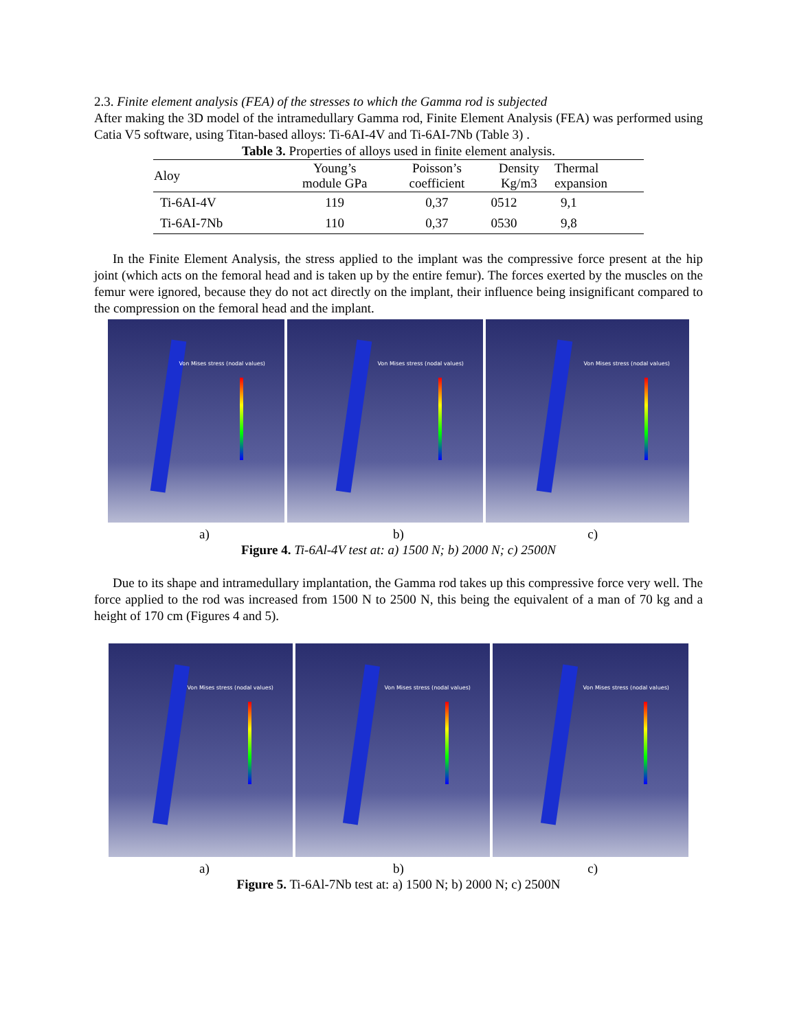2.3. Finite element analysis (FEA) of the stresses to which the Gamma rod is subjected
After making the 3D model of the intramedullary Gamma rod, Finite Element Analysis (FEA) was performed using Catia V5 software, using Titan-based alloys: Ti-6AI-4V and Ti-6AI-7Nb (Table 3) .
Table 3. Properties of alloys used in finite element analysis.
| Aloy | Young’s module GPa | Poisson’s coefficient | Density Kg/m3 | Thermal expansion |
| --- | --- | --- | --- | --- |
| Ti-6AI-4V | 119 | 0,37 | 0512 | 9,1 |
| Ti-6AI-7Nb | 110 | 0,37 | 0530 | 9,8 |
In the Finite Element Analysis, the stress applied to the implant was the compressive force present at the hip joint (which acts on the femoral head and is taken up by the entire femur). The forces exerted by the muscles on the femur were ignored, because they do not act directly on the implant, their influence being insignificant compared to the compression on the femoral head and the implant.
Von Mises stress (nodal values)
Von Mises stress (nodal values)
Von Mises stress (nodal values)
a) b) c)
Figure 4. Ti-6Al-4V test at: a) 1500 N; b) 2000 N; c) 2500N
Due to its shape and intramedullary implantation, the Gamma rod takes up this compressive force very well. The force applied to the rod was increased from 1500 N to 2500 N, this being the equivalent of a man of 70 kg and a height of 170 cm (Figures 4 and 5).
Von Mises stress (nodal values)
Von Mises stress (nodal values)
Von Mises stress (nodal values)
a) b) c)
Figure 5. Ti-6Al-7Nb test at: a) 1500 N; b) 2000 N; c) 2500N